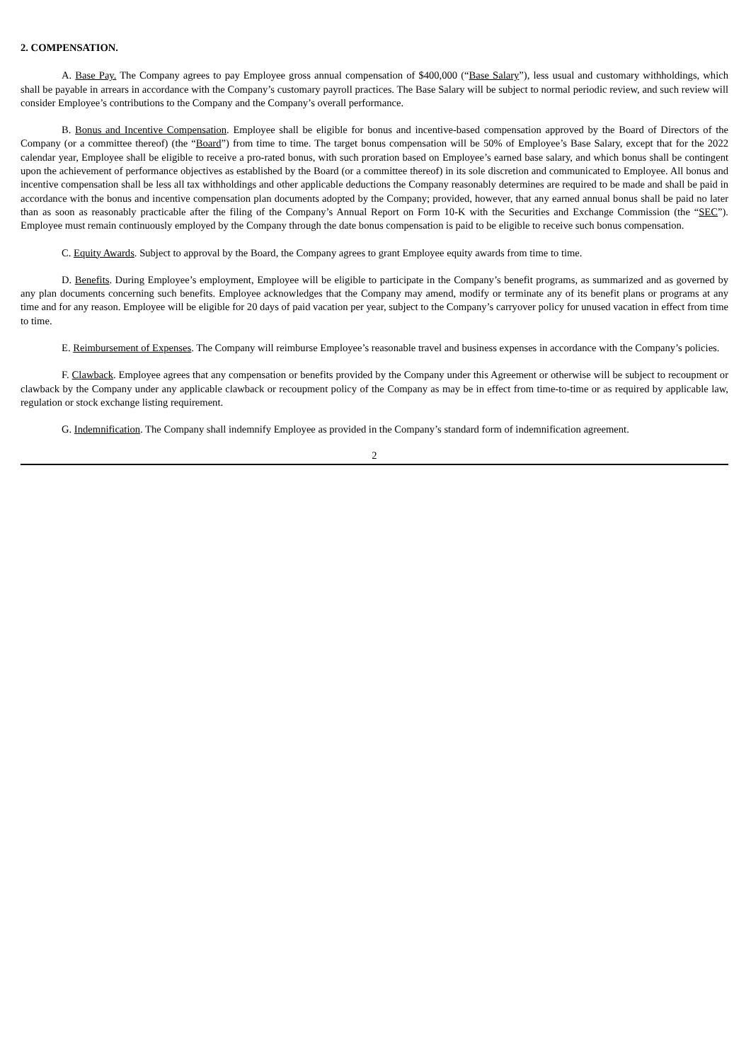2. COMPENSATION.
A. Base Pay. The Company agrees to pay Employee gross annual compensation of $400,000 (“Base Salary”), less usual and customary withholdings, which shall be payable in arrears in accordance with the Company’s customary payroll practices. The Base Salary will be subject to normal periodic review, and such review will consider Employee’s contributions to the Company and the Company’s overall performance.
B. Bonus and Incentive Compensation. Employee shall be eligible for bonus and incentive-based compensation approved by the Board of Directors of the Company (or a committee thereof) (the “Board”) from time to time. The target bonus compensation will be 50% of Employee’s Base Salary, except that for the 2022 calendar year, Employee shall be eligible to receive a pro-rated bonus, with such proration based on Employee’s earned base salary, and which bonus shall be contingent upon the achievement of performance objectives as established by the Board (or a committee thereof) in its sole discretion and communicated to Employee. All bonus and incentive compensation shall be less all tax withholdings and other applicable deductions the Company reasonably determines are required to be made and shall be paid in accordance with the bonus and incentive compensation plan documents adopted by the Company; provided, however, that any earned annual bonus shall be paid no later than as soon as reasonably practicable after the filing of the Company’s Annual Report on Form 10-K with the Securities and Exchange Commission (the “SEC”). Employee must remain continuously employed by the Company through the date bonus compensation is paid to be eligible to receive such bonus compensation.
C. Equity Awards. Subject to approval by the Board, the Company agrees to grant Employee equity awards from time to time.
D. Benefits. During Employee’s employment, Employee will be eligible to participate in the Company’s benefit programs, as summarized and as governed by any plan documents concerning such benefits. Employee acknowledges that the Company may amend, modify or terminate any of its benefit plans or programs at any time and for any reason. Employee will be eligible for 20 days of paid vacation per year, subject to the Company’s carryover policy for unused vacation in effect from time to time.
E. Reimbursement of Expenses. The Company will reimburse Employee’s reasonable travel and business expenses in accordance with the Company’s policies.
F. Clawback. Employee agrees that any compensation or benefits provided by the Company under this Agreement or otherwise will be subject to recoupment or clawback by the Company under any applicable clawback or recoupment policy of the Company as may be in effect from time-to-time or as required by applicable law, regulation or stock exchange listing requirement.
G. Indemnification. The Company shall indemnify Employee as provided in the Company’s standard form of indemnification agreement.
2